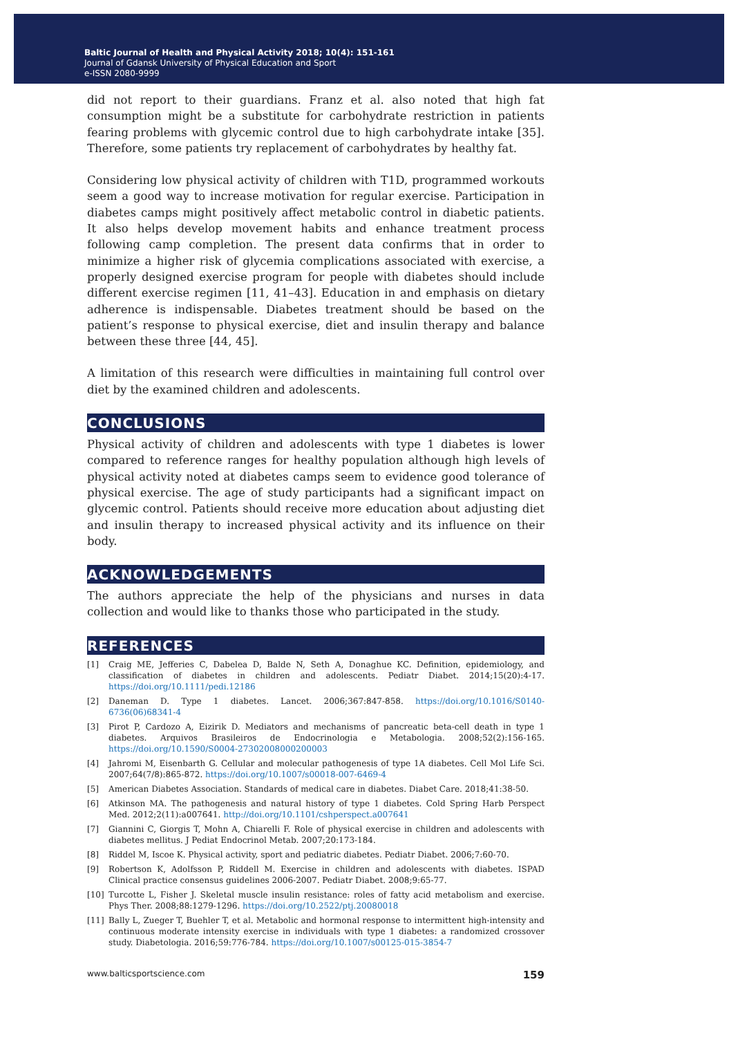Baltic Journal of Health and Physical Activity 2018; 10(4): 151-161
Journal of Gdansk University of Physical Education and Sport
e-ISSN 2080-9999
did not report to their guardians. Franz et al. also noted that high fat consumption might be a substitute for carbohydrate restriction in patients fearing problems with glycemic control due to high carbohydrate intake [35]. Therefore, some patients try replacement of carbohydrates by healthy fat.
Considering low physical activity of children with T1D, programmed workouts seem a good way to increase motivation for regular exercise. Participation in diabetes camps might positively affect metabolic control in diabetic patients. It also helps develop movement habits and enhance treatment process following camp completion. The present data confirms that in order to minimize a higher risk of glycemia complications associated with exercise, a properly designed exercise program for people with diabetes should include different exercise regimen [11, 41–43]. Education in and emphasis on dietary adherence is indispensable. Diabetes treatment should be based on the patient’s response to physical exercise, diet and insulin therapy and balance between these three [44, 45].
A limitation of this research were difficulties in maintaining full control over diet by the examined children and adolescents.
CONCLUSIONS
Physical activity of children and adolescents with type 1 diabetes is lower compared to reference ranges for healthy population although high levels of physical activity noted at diabetes camps seem to evidence good tolerance of physical exercise. The age of study participants had a significant impact on glycemic control. Patients should receive more education about adjusting diet and insulin therapy to increased physical activity and its influence on their body.
ACKNOWLEDGEMENTS
The authors appreciate the help of the physicians and nurses in data collection and would like to thanks those who participated in the study.
REFERENCES
[1] Craig ME, Jefferies C, Dabelea D, Balde N, Seth A, Donaghue KC. Definition, epidemiology, and classification of diabetes in children and adolescents. Pediatr Diabet. 2014;15(20):4-17. https://doi.org/10.1111/pedi.12186
[2] Daneman D. Type 1 diabetes. Lancet. 2006;367:847-858. https://doi.org/10.1016/S0140-6736(06)68341-4
[3] Pirot P, Cardozo A, Eizirik D. Mediators and mechanisms of pancreatic beta-cell death in type 1 diabetes. Arquivos Brasileiros de Endocrinologia e Metabologia. 2008;52(2):156-165. https://doi.org/10.1590/S0004-27302008000200003
[4] Jahromi M, Eisenbarth G. Cellular and molecular pathogenesis of type 1A diabetes. Cell Mol Life Sci. 2007;64(7/8):865-872. https://doi.org/10.1007/s00018-007-6469-4
[5] American Diabetes Association. Standards of medical care in diabetes. Diabet Care. 2018;41:38-50.
[6] Atkinson MA. The pathogenesis and natural history of type 1 diabetes. Cold Spring Harb Perspect Med. 2012;2(11):a007641. http://doi.org/10.1101/cshperspect.a007641
[7] Giannini C, Giorgis T, Mohn A, Chiarelli F. Role of physical exercise in children and adolescents with diabetes mellitus. J Pediat Endocrinol Metab. 2007;20:173-184.
[8] Riddel M, Iscoe K. Physical activity, sport and pediatric diabetes. Pediatr Diabet. 2006;7:60-70.
[9] Robertson K, Adolfsson P, Riddell M. Exercise in children and adolescents with diabetes. ISPAD Clinical practice consensus guidelines 2006-2007. Pediatr Diabet. 2008;9:65-77.
[10] Turcotte L, Fisher J. Skeletal muscle insulin resistance: roles of fatty acid metabolism and exercise. Phys Ther. 2008;88:1279-1296. https://doi.org/10.2522/ptj.20080018
[11] Bally L, Zueger T, Buehler T, et al. Metabolic and hormonal response to intermittent high-intensity and continuous moderate intensity exercise in individuals with type 1 diabetes: a randomized crossover study. Diabetologia. 2016;59:776-784. https://doi.org/10.1007/s00125-015-3854-7
www.balticsportscience.com 159